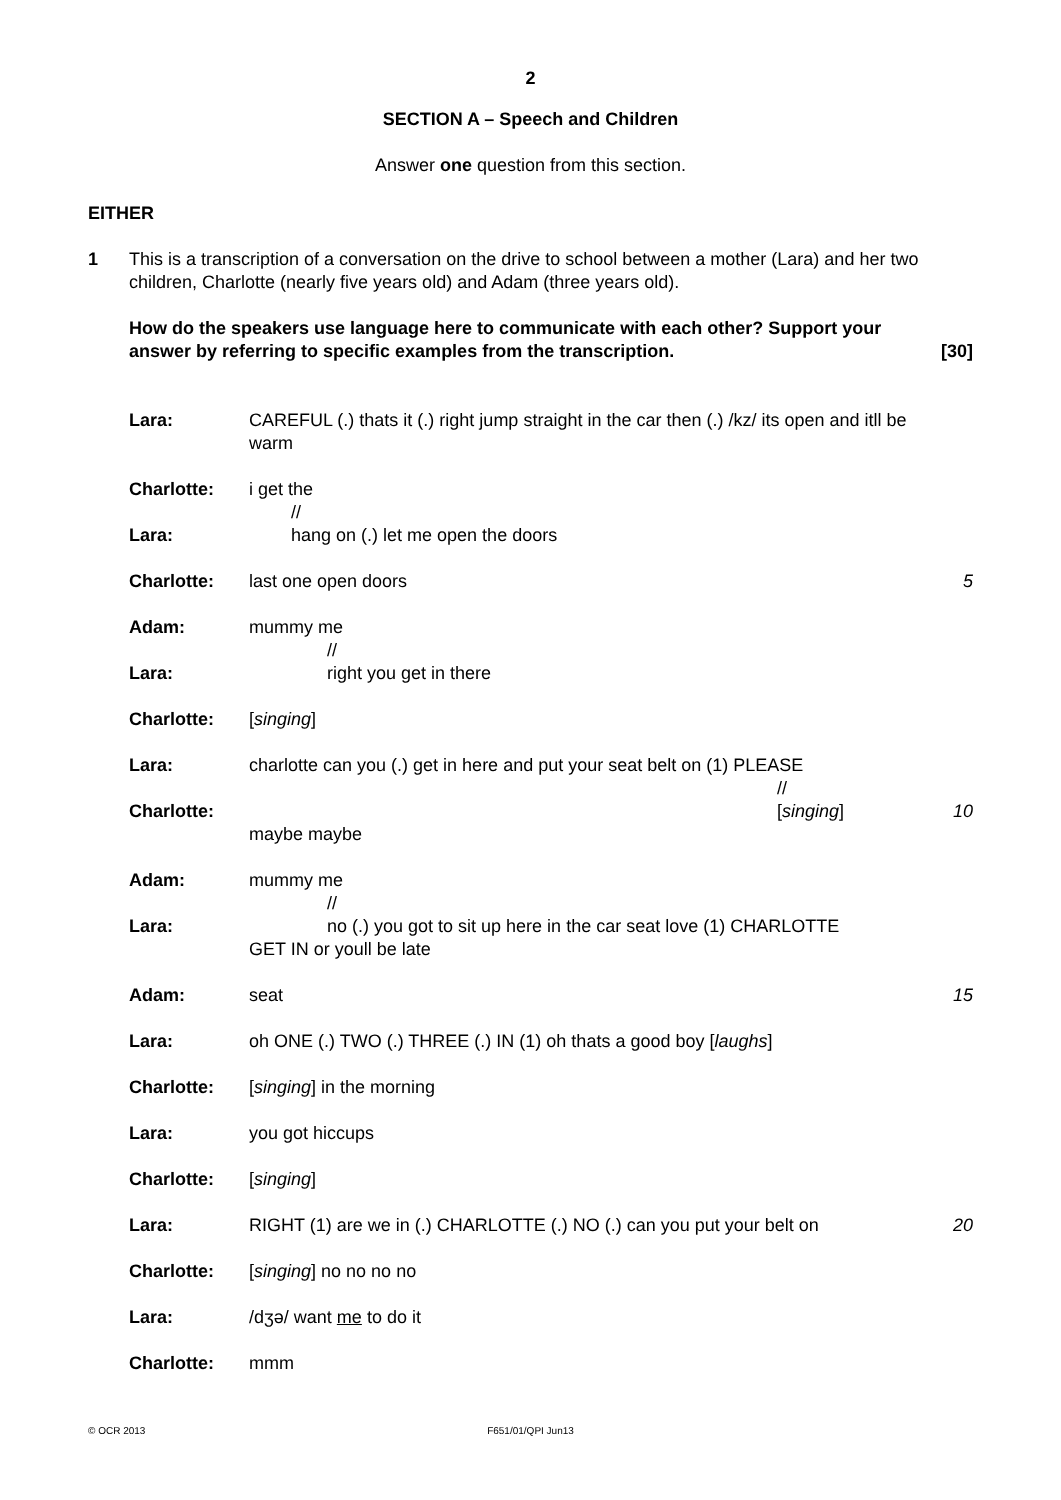2
SECTION A – Speech and Children
Answer one question from this section.
EITHER
1 This is a transcription of a conversation on the drive to school between a mother (Lara) and her two children, Charlotte (nearly five years old) and Adam (three years old).
How do the speakers use language here to communicate with each other? Support your answer by referring to specific examples from the transcription. [30]
| Lara: | CAREFUL (.) thats it (.) right jump straight in the car then (.) /kz/ its open and itll be warm | |
| Charlotte: | i get the // | |
| Lara: | hang on (.) let me open the doors | |
| Charlotte: | last one open doors | 5 |
| Adam: | mummy me // | |
| Lara: | right you get in there | |
| Charlotte: | [ singing ] | |
| Lara: | charlotte can you (.) get in here and put your seat belt on (1) PLEASE // | |
| Charlotte: | [ singing ] maybe maybe | 10 |
| Adam: | mummy me // | |
| Lara: | no (.) you got to sit up here in the car seat love (1) CHARLOTTE GET IN or youll be late | |
| Adam: | seat | 15 |
| Lara: | oh ONE (.) TWO (.) THREE (.) IN (1) oh thats a good boy [ laughs ] | |
| Charlotte: | [ singing ] in the morning | |
| Lara: | you got hiccups | |
| Charlotte: | [ singing ] | |
| Lara: | RIGHT (1) are we in (.) CHARLOTTE (.) NO (.) can you put your belt on | 20 |
| Charlotte: | [ singing ] no no no no | |
| Lara: | /dʒə/ want me to do it | |
| Charlotte: | mmm | |
© OCR 2013
F651/01/QPI Jun13